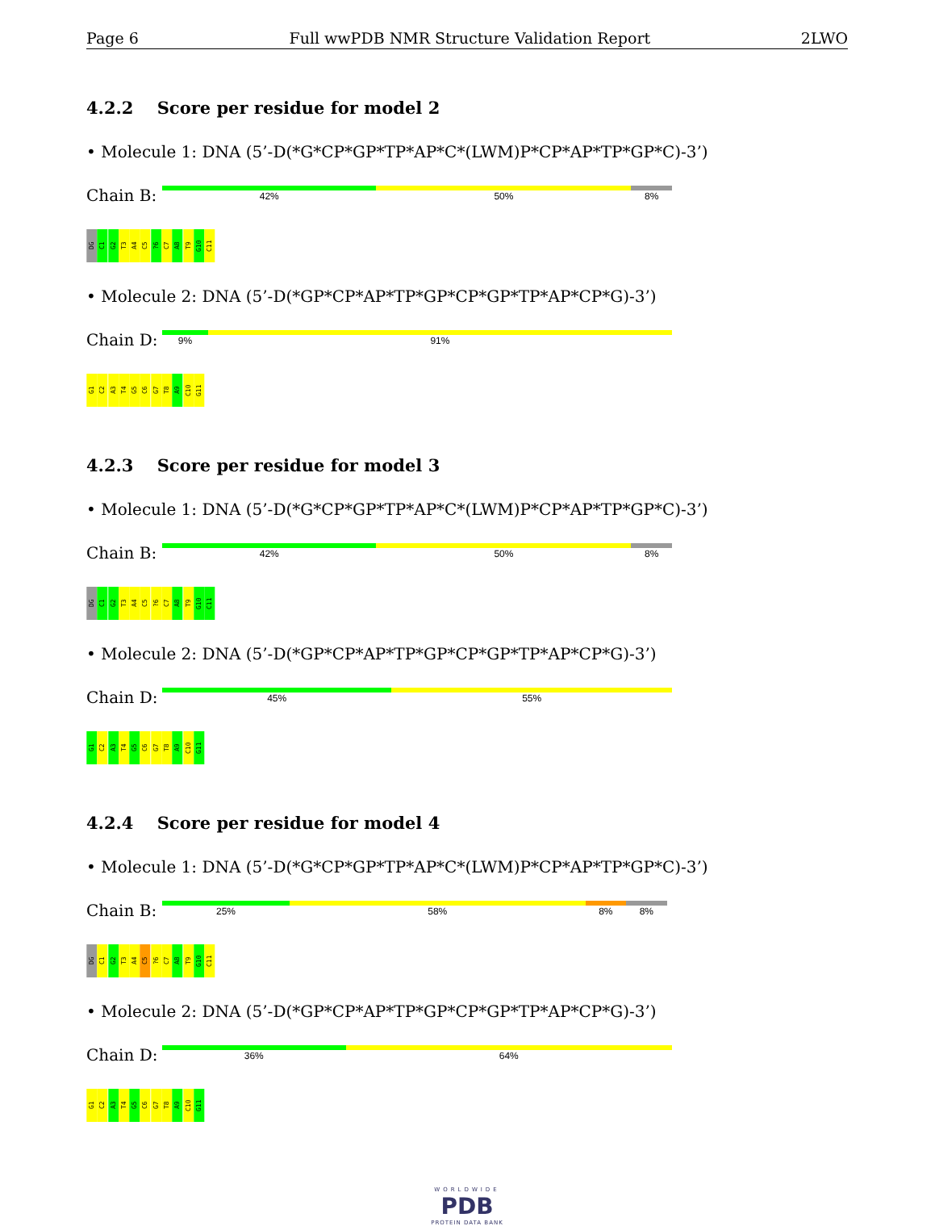Page 6 Full wwPDB NMR Structure Validation Report 2LWO
4.2.2 Score per residue for model 2
• Molecule 1: DNA (5’-D(*G*CP*GP*TP*AP*C*(LWM)P*CP*AP*TP*GP*C)-3’)
Chain B:
42% 50% 8%
DG C1 G2 T3 A4 C5?6 C7 A8 T9 G10 C11
• Molecule 2: DNA (5’-D(*GP*CP*AP*TP*GP*CP*GP*TP*AP*CP*G)-3’)
Chain D:
9% 91%
G1 C2 A3 T4 G5 C6 G7 T8 A9 C10 G11
4.2.3 Score per residue for model 3
• Molecule 1: DNA (5’-D(*G*CP*GP*TP*AP*C*(LWM)P*CP*AP*TP*GP*C)-3’)
Chain B:
42% 50% 8%
DG C1 G2 T3 A4 C5?6 C7 A8 T9 G10 C11
• Molecule 2: DNA (5’-D(*GP*CP*AP*TP*GP*CP*GP*TP*AP*CP*G)-3’)
Chain D:
45% 55%
G1 C2 A3 T4 G5 C6 G7 T8 A9 C10 G11
4.2.4 Score per residue for model 4
• Molecule 1: DNA (5’-D(*G*CP*GP*TP*AP*C*(LWM)P*CP*AP*TP*GP*C)-3’)
Chain B:
25% 58% 8% 8%
DG C1 G2 T3 A4 C5?6 C7 A8 T9 G10 C11
• Molecule 2: DNA (5’-D(*GP*CP*AP*TP*GP*CP*GP*TP*AP*CP*G)-3’)
Chain D:
36% 64%
G1 C2 A3 T4 G5 C6 G7 T8 A9 C10 G11
WORLDWIDE
PDB
PROTEIN DATA BANK